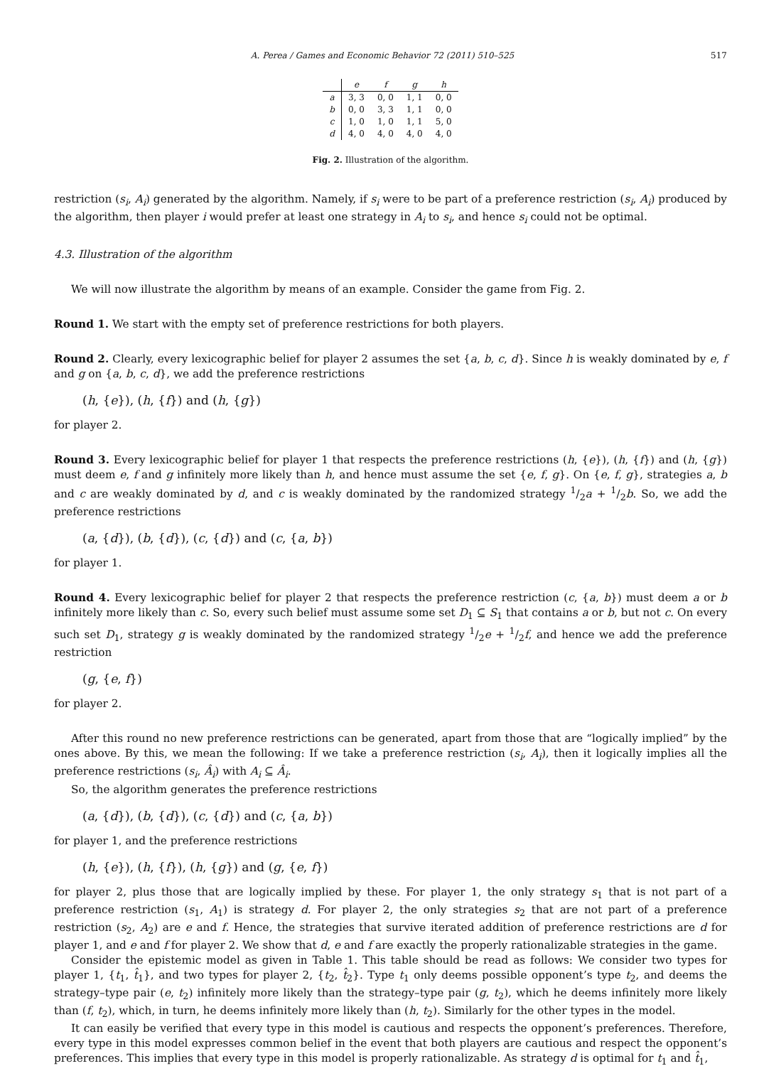A. Perea / Games and Economic Behavior 72 (2011) 510–525 517
| | e | f | g | h |
| --- | --- | --- | --- | --- |
| a | 3, 3 | 0, 0 | 1, 1 | 0, 0 |
| b | 0, 0 | 3, 3 | 1, 1 | 0, 0 |
| c | 1, 0 | 1, 0 | 1, 1 | 5, 0 |
| d | 4, 0 | 4, 0 | 4, 0 | 4, 0 |
Fig. 2. Illustration of the algorithm.
restriction (s<sub>i</sub>, A<sub>i</sub>) generated by the algorithm. Namely, if s<sub>i</sub> were to be part of a preference restriction (s<sub>i</sub>, A<sub>i</sub>) produced by the algorithm, then player i would prefer at least one strategy in A<sub>i</sub> to s<sub>i</sub>, and hence s<sub>i</sub> could not be optimal.
4.3. Illustration of the algorithm
We will now illustrate the algorithm by means of an example. Consider the game from Fig. 2.
Round 1. We start with the empty set of preference restrictions for both players.
Round 2. Clearly, every lexicographic belief for player 2 assumes the set {a, b, c, d}. Since h is weakly dominated by e, f and g on {a, b, c, d}, we add the preference restrictions
(h, {e}), (h, {f}) and (h, {g})
for player 2.
Round 3. Every lexicographic belief for player 1 that respects the preference restrictions (h, {e}), (h, {f}) and (h, {g}) must deem e, f and g infinitely more likely than h, and hence must assume the set {e, f, g}. On {e, f, g}, strategies a, b and c are weakly dominated by d, and c is weakly dominated by the randomized strategy 1/2a + 1/2b. So, we add the preference restrictions
(a, {d}), (b, {d}), (c, {d}) and (c, {a, b})
for player 1.
Round 4. Every lexicographic belief for player 2 that respects the preference restriction (c, {a, b}) must deem a or b infinitely more likely than c. So, every such belief must assume some set D<sub>1</sub> ⊆ S<sub>1</sub> that contains a or b, but not c. On every such set D<sub>1</sub>, strategy g is weakly dominated by the randomized strategy 1/2e + 1/2f, and hence we add the preference restriction
(g, {e, f})
for player 2.
After this round no new preference restrictions can be generated, apart from those that are “logically implied” by the ones above. By this, we mean the following: If we take a preference restriction (s<sub>i</sub>, A<sub>i</sub>), then it logically implies all the preference restrictions (s<sub>i</sub>, Â<sub>i</sub>) with A<sub>i</sub> ⊆ Â<sub>i</sub>.
So, the algorithm generates the preference restrictions
(a, {d}), (b, {d}), (c, {d}) and (c, {a, b})
for player 1, and the preference restrictions
(h, {e}), (h, {f}), (h, {g}) and (g, {e, f})
for player 2, plus those that are logically implied by these. For player 1, the only strategy s<sub>1</sub> that is not part of a preference restriction (s<sub>1</sub>, A<sub>1</sub>) is strategy d. For player 2, the only strategies s<sub>2</sub> that are not part of a preference restriction (s<sub>2</sub>, A<sub>2</sub>) are e and f. Hence, the strategies that survive iterated addition of preference restrictions are d for player 1, and e and f for player 2. We show that d, e and f are exactly the properly rationalizable strategies in the game.
Consider the epistemic model as given in Table 1. This table should be read as follows: We consider two types for player 1, {t<sub>1</sub>, t̂<sub>1</sub>}, and two types for player 2, {t<sub>2</sub>, t̂<sub>2</sub>}. Type t<sub>1</sub> only deems possible opponent’s type t<sub>2</sub>, and deems the strategy–type pair (e, t<sub>2</sub>) infinitely more likely than the strategy–type pair (g, t<sub>2</sub>), which he deems infinitely more likely than (f, t<sub>2</sub>), which, in turn, he deems infinitely more likely than (h, t<sub>2</sub>). Similarly for the other types in the model.
It can easily be verified that every type in this model is cautious and respects the opponent’s preferences. Therefore, every type in this model expresses common belief in the event that both players are cautious and respect the opponent’s preferences. This implies that every type in this model is properly rationalizable. As strategy d is optimal for t<sub>1</sub> and t̂<sub>1</sub>,